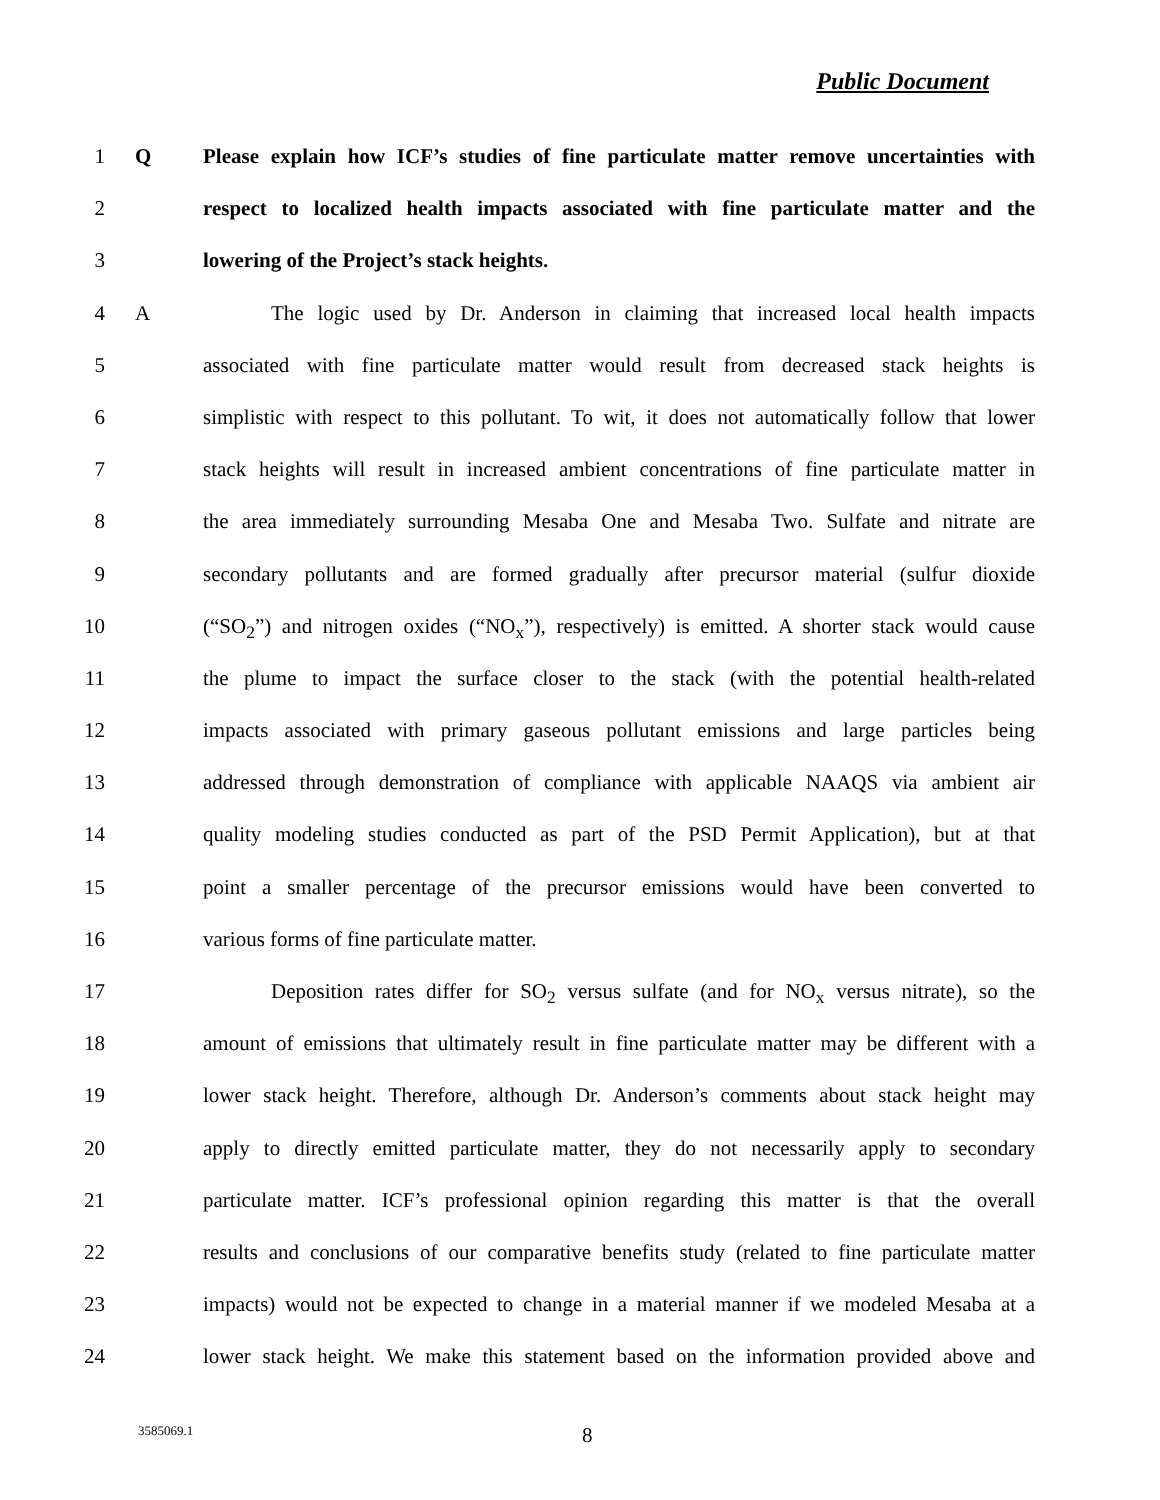Public Document
1 Q Please explain how ICF’s studies of fine particulate matter remove uncertainties with
2 respect to localized health impacts associated with fine particulate matter and the
3 lowering of the Project’s stack heights.
4 A The logic used by Dr. Anderson in claiming that increased local health impacts
5 associated with fine particulate matter would result from decreased stack heights is
6 simplistic with respect to this pollutant. To wit, it does not automatically follow that lower
7 stack heights will result in increased ambient concentrations of fine particulate matter in
8 the area immediately surrounding Mesaba One and Mesaba Two. Sulfate and nitrate are
9 secondary pollutants and are formed gradually after precursor material (sulfur dioxide
10 (“SO<sub>2</sub>”) and nitrogen oxides (“NO<sub>x</sub>”), respectively) is emitted. A shorter stack would cause
11 the plume to impact the surface closer to the stack (with the potential health-related
12 impacts associated with primary gaseous pollutant emissions and large particles being
13 addressed through demonstration of compliance with applicable NAAQS via ambient air
14 quality modeling studies conducted as part of the PSD Permit Application), but at that
15 point a smaller percentage of the precursor emissions would have been converted to
16 various forms of fine particulate matter.
17 Deposition rates differ for SO<sub>2</sub> versus sulfate (and for NO<sub>x</sub> versus nitrate), so the
18 amount of emissions that ultimately result in fine particulate matter may be different with a
19 lower stack height. Therefore, although Dr. Anderson’s comments about stack height may
20 apply to directly emitted particulate matter, they do not necessarily apply to secondary
21 particulate matter. ICF’s professional opinion regarding this matter is that the overall
22 results and conclusions of our comparative benefits study (related to fine particulate matter
23 impacts) would not be expected to change in a material manner if we modeled Mesaba at a
24 lower stack height. We make this statement based on the information provided above and
3585069.1 8